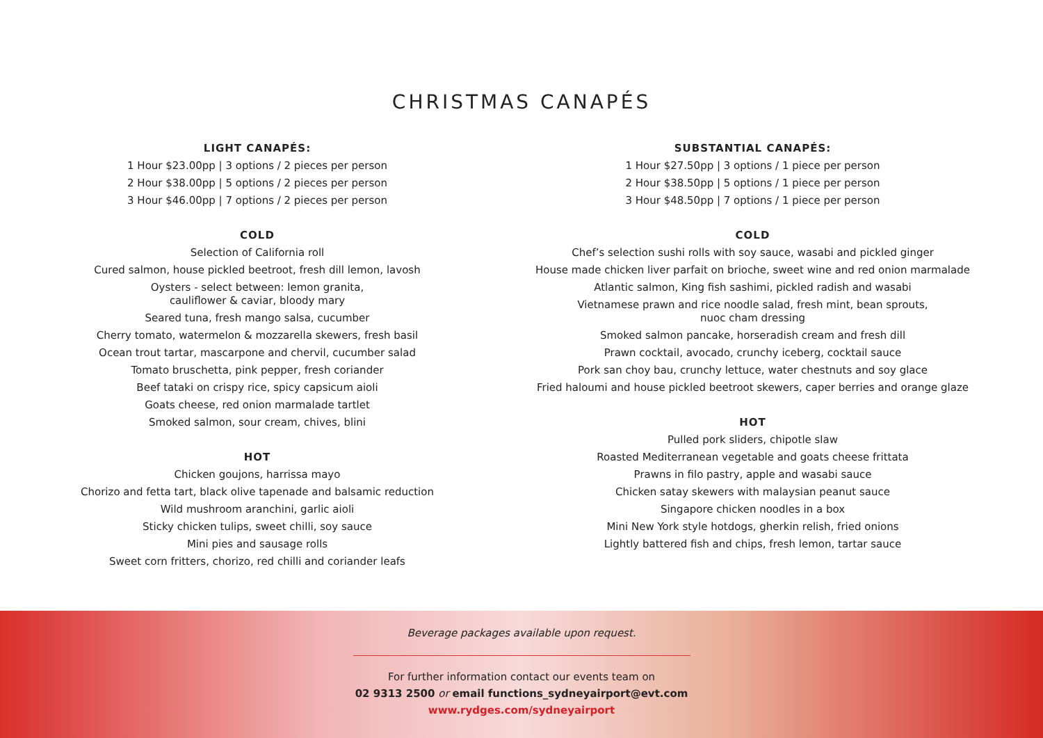CHRISTMAS CANAPÉS
LIGHT CANAPÉS:
1 Hour $23.00pp | 3 options / 2 pieces per person
2 Hour $38.00pp | 5 options / 2 pieces per person
3 Hour $46.00pp | 7 options / 2 pieces per person
COLD
Selection of California roll
Cured salmon, house pickled beetroot, fresh dill lemon, lavosh
Oysters - select between: lemon granita,
cauliflower & caviar, bloody mary
Seared tuna, fresh mango salsa, cucumber
Cherry tomato, watermelon & mozzarella skewers, fresh basil
Ocean trout tartar, mascarpone and chervil, cucumber salad
Tomato bruschetta, pink pepper, fresh coriander
Beef tataki on crispy rice, spicy capsicum aioli
Goats cheese, red onion marmalade tartlet
Smoked salmon, sour cream, chives, blini
HOT
Chicken goujons, harrissa mayo
Chorizo and fetta tart, black olive tapenade and balsamic reduction
Wild mushroom aranchini, garlic aioli
Sticky chicken tulips, sweet chilli, soy sauce
Mini pies and sausage rolls
Sweet corn fritters, chorizo, red chilli and coriander leafs
SUBSTANTIAL CANAPÉS:
1 Hour $27.50pp | 3 options / 1 piece per person
2 Hour $38.50pp | 5 options / 1 piece per person
3 Hour $48.50pp | 7 options / 1 piece per person
COLD
Chef’s selection sushi rolls with soy sauce, wasabi and pickled ginger
House made chicken liver parfait on brioche, sweet wine and red onion marmalade
Atlantic salmon, King fish sashimi, pickled radish and wasabi
Vietnamese prawn and rice noodle salad, fresh mint, bean sprouts,
nuoc cham dressing
Smoked salmon pancake, horseradish cream and fresh dill
Prawn cocktail, avocado, crunchy iceberg, cocktail sauce
Pork san choy bau, crunchy lettuce, water chestnuts and soy glace
Fried haloumi and house pickled beetroot skewers, caper berries and orange glaze
HOT
Pulled pork sliders, chipotle slaw
Roasted Mediterranean vegetable and goats cheese frittata
Prawns in filo pastry, apple and wasabi sauce
Chicken satay skewers with malaysian peanut sauce
Singapore chicken noodles in a box
Mini New York style hotdogs, gherkin relish, fried onions
Lightly battered fish and chips, fresh lemon, tartar sauce
Beverage packages available upon request.
For further information contact our events team on
02 9313 2500 or email functions_sydneyairport@evt.com
www.rydges.com/sydneyairport